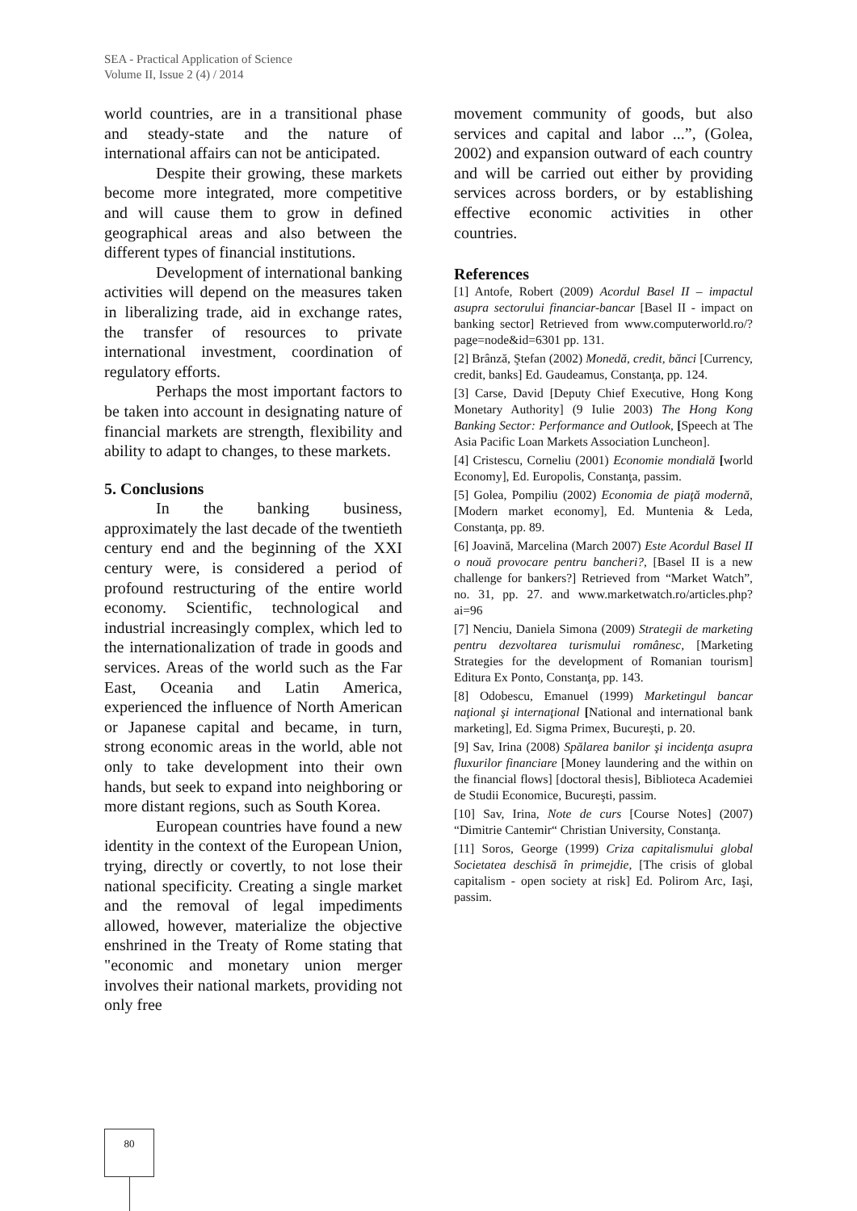SEA - Practical Application of Science
Volume II, Issue 2 (4) / 2014
world countries, are in a transitional phase and steady-state and the nature of international affairs can not be anticipated.
Despite their growing, these markets become more integrated, more competitive and will cause them to grow in defined geographical areas and also between the different types of financial institutions.
Development of international banking activities will depend on the measures taken in liberalizing trade, aid in exchange rates, the transfer of resources to private international investment, coordination of regulatory efforts.
Perhaps the most important factors to be taken into account in designating nature of financial markets are strength, flexibility and ability to adapt to changes, to these markets.
5. Conclusions
In the banking business, approximately the last decade of the twentieth century end and the beginning of the XXI century were, is considered a period of profound restructuring of the entire world economy. Scientific, technological and industrial increasingly complex, which led to the internationalization of trade in goods and services. Areas of the world such as the Far East, Oceania and Latin America, experienced the influence of North American or Japanese capital and became, in turn, strong economic areas in the world, able not only to take development into their own hands, but seek to expand into neighboring or more distant regions, such as South Korea.
European countries have found a new identity in the context of the European Union, trying, directly or covertly, to not lose their national specificity. Creating a single market and the removal of legal impediments allowed, however, materialize the objective enshrined in the Treaty of Rome stating that "economic and monetary union merger involves their national markets, providing not only free
movement community of goods, but also services and capital and labor ...”, (Golea, 2002) and expansion outward of each country and will be carried out either by providing services across borders, or by establishing effective economic activities in other countries.
References
[1] Antofe, Robert (2009) Acordul Basel II – impactul asupra sectorului financiar-bancar [Basel II - impact on banking sector] Retrieved from www.computerworld.ro/?page=node&id=6301 pp. 131.
[2] Brânză, Ştefan (2002) Monedă, credit, bănci [Currency, credit, banks] Ed. Gaudeamus, Constanţa, pp. 124.
[3] Carse, David [Deputy Chief Executive, Hong Kong Monetary Authority] (9 Iulie 2003) The Hong Kong Banking Sector: Performance and Outlook, [Speech at The Asia Pacific Loan Markets Association Luncheon].
[4] Cristescu, Corneliu (2001) Economie mondială [world Economy], Ed. Europolis, Constanţa, passim.
[5] Golea, Pompiliu (2002) Economia de piaţă modernă, [Modern market economy], Ed. Muntenia & Leda, Constanţa, pp. 89.
[6] Joavină, Marcelina (March 2007) Este Acordul Basel II o nouă provocare pentru bancheri?, [Basel II is a new challenge for bankers?] Retrieved from “Market Watch”, no. 31, pp. 27. and www.marketwatch.ro/articles.php?ai=96
[7] Nenciu, Daniela Simona (2009) Strategii de marketing pentru dezvoltarea turismului românesc, [Marketing Strategies for the development of Romanian tourism] Editura Ex Ponto, Constanţa, pp. 143.
[8] Odobescu, Emanuel (1999) Marketingul bancar naţional şi internaţional [National and international bank marketing], Ed. Sigma Primex, Bucureşti, p. 20.
[9] Sav, Irina (2008) Spălarea banilor şi incidenţa asupra fluxurilor financiare [Money laundering and the within on the financial flows] [doctoral thesis], Biblioteca Academiei de Studii Economice, Bucureşti, passim.
[10] Sav, Irina, Note de curs [Course Notes] (2007) “Dimitrie Cantemir“ Christian University, Constanţa.
[11] Soros, George (1999) Criza capitalismului global Societatea deschisă în primejdie, [The crisis of global capitalism - open society at risk] Ed. Polirom Arc, Iaşi, passim.
80